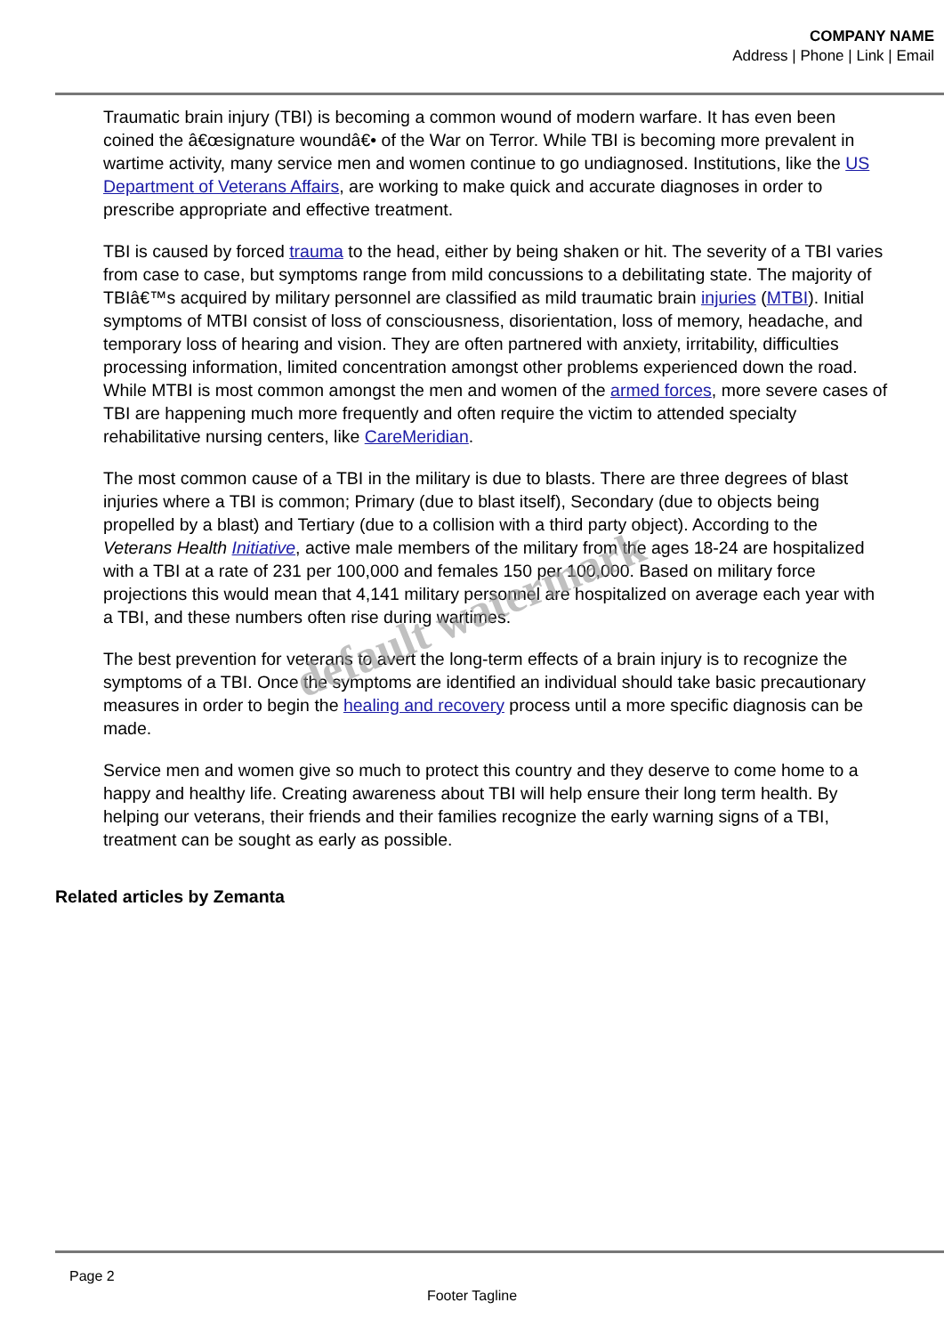COMPANY NAME
Address | Phone | Link | Email
Traumatic brain injury (TBI) is becoming a common wound of modern warfare. It has even been coined the â€œsignature woundâ€• of the War on Terror. While TBI is becoming more prevalent in wartime activity, many service men and women continue to go undiagnosed. Institutions, like the US Department of Veterans Affairs, are working to make quick and accurate diagnoses in order to prescribe appropriate and effective treatment.
TBI is caused by forced trauma to the head, either by being shaken or hit. The severity of a TBI varies from case to case, but symptoms range from mild concussions to a debilitating state. The majority of TBIâ€™s acquired by military personnel are classified as mild traumatic brain injuries (MTBI). Initial symptoms of MTBI consist of loss of consciousness, disorientation, loss of memory, headache, and temporary loss of hearing and vision. They are often partnered with anxiety, irritability, difficulties processing information, limited concentration amongst other problems experienced down the road. While MTBI is most common amongst the men and women of the armed forces, more severe cases of TBI are happening much more frequently and often require the victim to attended specialty rehabilitative nursing centers, like CareMeridian.
The most common cause of a TBI in the military is due to blasts. There are three degrees of blast injuries where a TBI is common; Primary (due to blast itself), Secondary (due to objects being propelled by a blast) and Tertiary (due to a collision with a third party object). According to the Veterans Health Initiative, active male members of the military from the ages 18-24 are hospitalized with a TBI at a rate of 231 per 100,000 and females 150 per 100,000. Based on military force projections this would mean that 4,141 military personnel are hospitalized on average each year with a TBI, and these numbers often rise during wartimes.
The best prevention for veterans to avert the long-term effects of a brain injury is to recognize the symptoms of a TBI. Once the symptoms are identified an individual should take basic precautionary measures in order to begin the healing and recovery process until a more specific diagnosis can be made.
Service men and women give so much to protect this country and they deserve to come home to a happy and healthy life. Creating awareness about TBI will help ensure their long term health. By helping our veterans, their friends and their families recognize the early warning signs of a TBI, treatment can be sought as early as possible.
Related articles by Zemanta
default watermark
Page 2
Footer Tagline